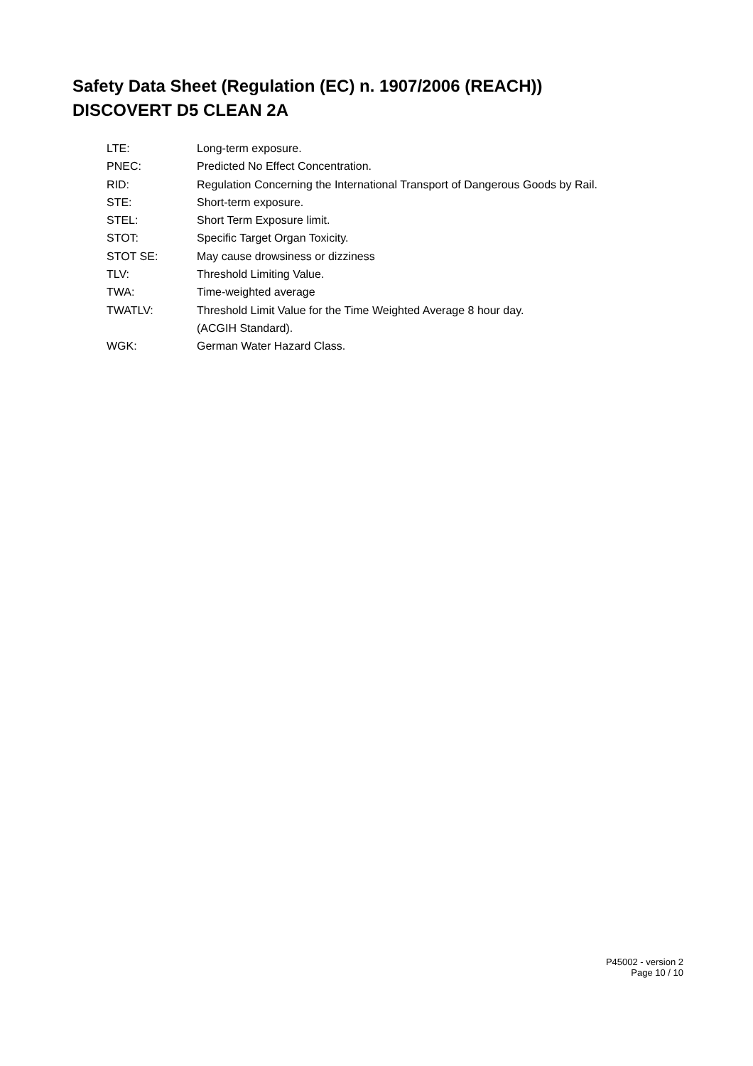Safety Data Sheet (Regulation (EC) n. 1907/2006 (REACH))
DISCOVERT D5 CLEAN 2A
LTE: Long-term exposure.
PNEC: Predicted No Effect Concentration.
RID: Regulation Concerning the International Transport of Dangerous Goods by Rail.
STE: Short-term exposure.
STEL: Short Term Exposure limit.
STOT: Specific Target Organ Toxicity.
STOT SE: May cause drowsiness or dizziness
TLV: Threshold Limiting Value.
TWA: Time-weighted average
TWATLV: Threshold Limit Value for the Time Weighted Average 8 hour day.
(ACGIH Standard).
WGK: German Water Hazard Class.
P45002 - version 2
Page 10 / 10